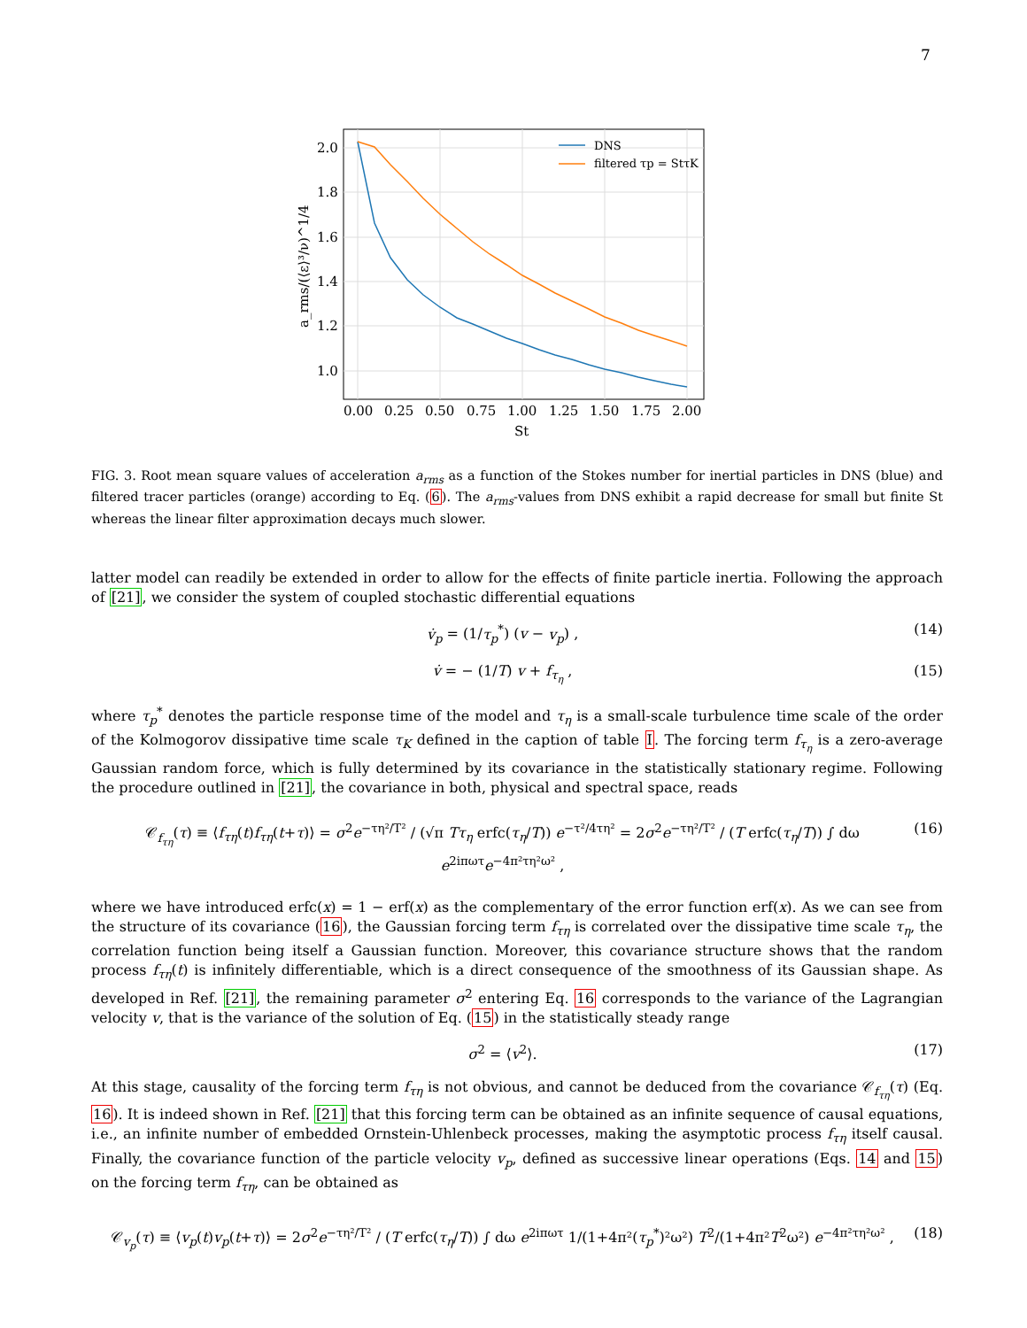7
2.0
1.8
1.6
1.4
1.2
1.0
0.00
0.25
0.50
0.75
1.00
1.25
1.50
1.75
2.00
St
a_rms/(⟨ε⟩³/ν)^1/4
DNS
filtered τp = StτK
FIG. 3. Root mean square values of acceleration a<sub>rms</sub> as a function of the Stokes number for inertial particles in DNS (blue) and filtered tracer particles (orange) according to Eq. (6). The a<sub>rms</sub>-values from DNS exhibit a rapid decrease for small but finite St whereas the linear filter approximation decays much slower.
latter model can readily be extended in order to allow for the effects of finite particle inertia. Following the approach of [21], we consider the system of coupled stochastic differential equations
v̇<sub>p</sub> = (1/τ<sub>p</sub><sup>*</sup>) (v − v<sub>p</sub>) , (14)
v̇ = − (1/T) v + f<sub>τ<sub>η</sub></sub> , (15)
where τ<sub>p</sub><sup>*</sup> denotes the particle response time of the model and τ<sub>η</sub> is a small-scale turbulence time scale of the order of the Kolmogorov dissipative time scale τ<sub>K</sub> defined in the caption of table I. The forcing term f<sub>τ<sub>η</sub></sub> is a zero-average Gaussian random force, which is fully determined by its covariance in the statistically stationary regime. Following the procedure outlined in [21], the covariance in both, physical and spectral space, reads
𝒞<sub>f<sub>τη</sub></sub>(τ) ≡ ⟨f<sub>τη</sub>(t)f<sub>τη</sub>(t+τ)⟩ = σ<sup>2</sup>e<sup>−τη²/T²</sup> / (√π Tτ<sub>η</sub> erfc(τ<sub>η</sub>/T)) e<sup>−τ²/4τη²</sup> = 2σ<sup>2</sup>e<sup>−τη²/T²</sup> / (T erfc(τ<sub>η</sub>/T)) ∫ dω e<sup>2iπωτ</sup>e<sup>−4π²τη²ω²</sup> , (16)
where we have introduced erfc(x) = 1 − erf(x) as the complementary of the error function erf(x). As we can see from the structure of its covariance (16), the Gaussian forcing term f<sub>τη</sub> is correlated over the dissipative time scale τ<sub>η</sub>, the correlation function being itself a Gaussian function. Moreover, this covariance structure shows that the random process f<sub>τη</sub>(t) is infinitely differentiable, which is a direct consequence of the smoothness of its Gaussian shape. As developed in Ref. [21], the remaining parameter σ<sup>2</sup> entering Eq. 16 corresponds to the variance of the Lagrangian velocity v, that is the variance of the solution of Eq. (15) in the statistically steady range
σ<sup>2</sup> = ⟨v<sup>2</sup>⟩. (17)
At this stage, causality of the forcing term f<sub>τη</sub> is not obvious, and cannot be deduced from the covariance 𝒞<sub>f<sub>τη</sub></sub>(τ) (Eq. 16). It is indeed shown in Ref. [21] that this forcing term can be obtained as an infinite sequence of causal equations, i.e., an infinite number of embedded Ornstein-Uhlenbeck processes, making the asymptotic process f<sub>τη</sub> itself causal. Finally, the covariance function of the particle velocity v<sub>p</sub>, defined as successive linear operations (Eqs. 14 and 15) on the forcing term f<sub>τη</sub>, can be obtained as
𝒞<sub>v<sub>p</sub></sub>(τ) ≡ ⟨v<sub>p</sub>(t)v<sub>p</sub>(t+τ)⟩ = 2σ<sup>2</sup>e<sup>−τη²/T²</sup> / (T erfc(τ<sub>η</sub>/T)) ∫ dω e<sup>2iπωτ</sup> 1/(1+4π²(τ<sub>p</sub><sup>*</sup>)²ω²) T<sup>2</sup>/(1+4π²T<sup>2</sup>ω²) e<sup>−4π²τη²ω²</sup> , (18)